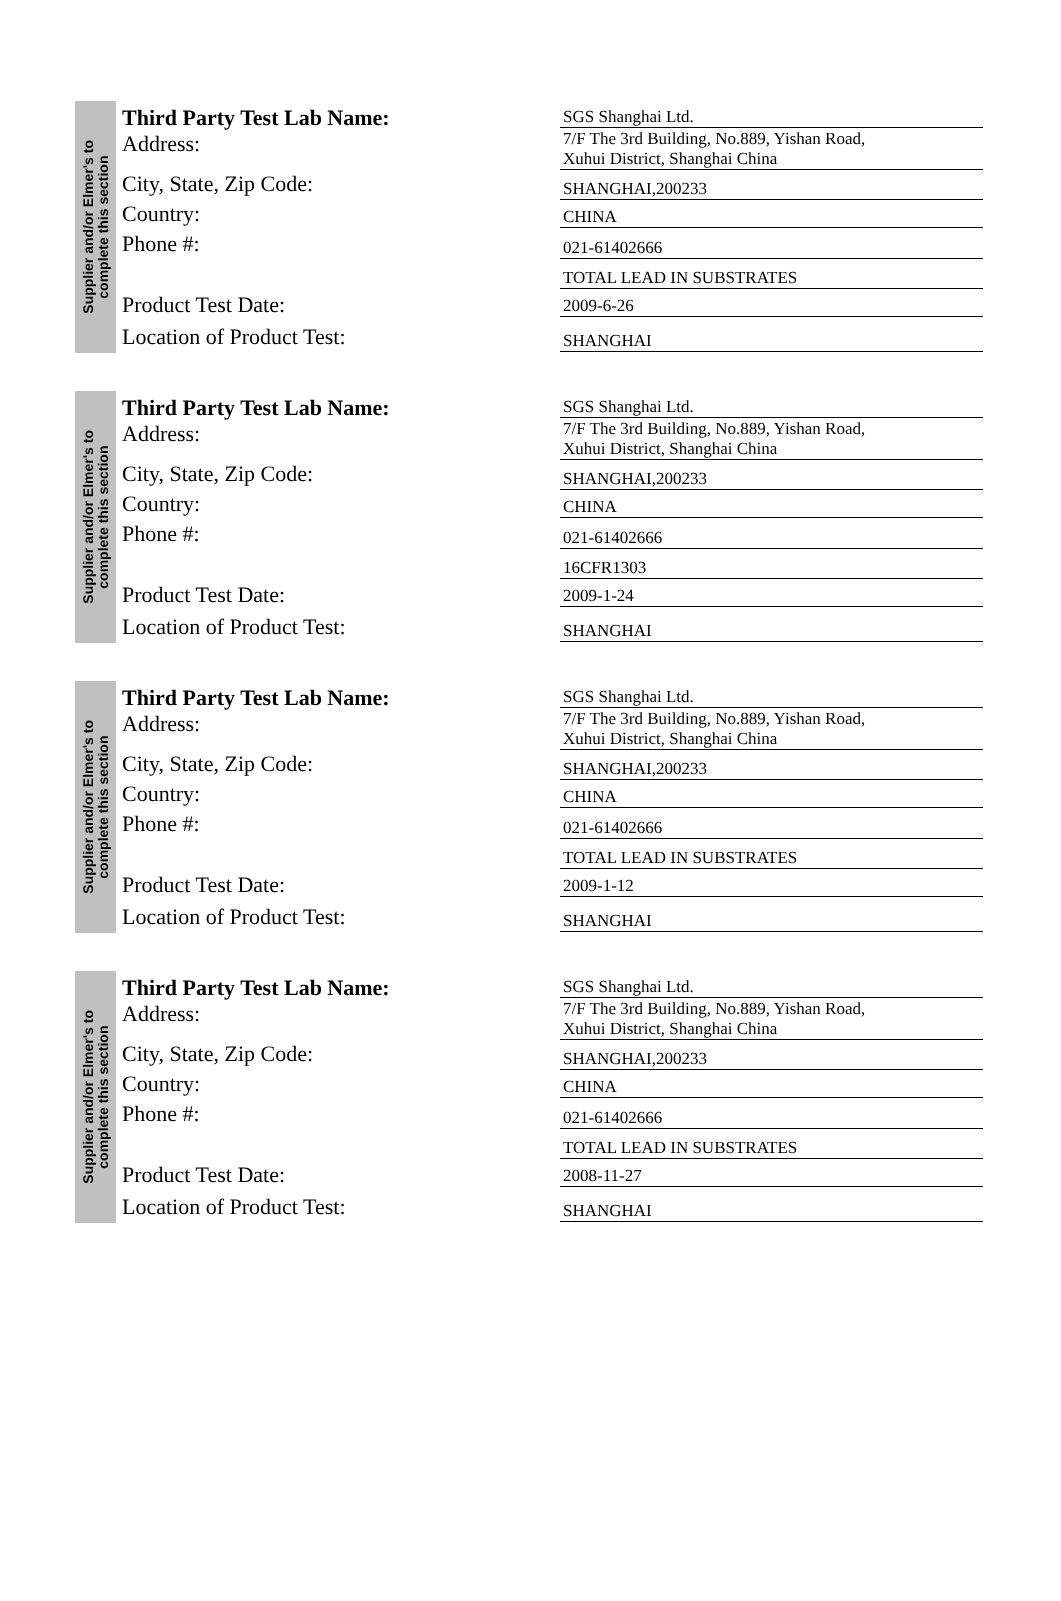Supplier and/or Elmer's to
complete this section
Third Party Test Lab Name:
Address:
City, State, Zip Code:
Country:
Phone #:
Product Test Date:
Location of Product Test:
SGS Shanghai Ltd.
7/F The 3rd Building, No.889, Yishan Road,
Xuhui District, Shanghai China
SHANGHAI,200233
CHINA
021-61402666
TOTAL LEAD IN SUBSTRATES
2009-6-26
SHANGHAI
Supplier and/or Elmer's to
complete this section
Third Party Test Lab Name:
Address:
City, State, Zip Code:
Country:
Phone #:
Product Test Date:
Location of Product Test:
SGS Shanghai Ltd.
7/F The 3rd Building, No.889, Yishan Road,
Xuhui District, Shanghai China
SHANGHAI,200233
CHINA
021-61402666
16CFR1303
2009-1-24
SHANGHAI
Supplier and/or Elmer's to
complete this section
Third Party Test Lab Name:
Address:
City, State, Zip Code:
Country:
Phone #:
Product Test Date:
Location of Product Test:
SGS Shanghai Ltd.
7/F The 3rd Building, No.889, Yishan Road,
Xuhui District, Shanghai China
SHANGHAI,200233
CHINA
021-61402666
TOTAL LEAD IN SUBSTRATES
2009-1-12
SHANGHAI
Supplier and/or Elmer's to
complete this section
Third Party Test Lab Name:
Address:
City, State, Zip Code:
Country:
Phone #:
Product Test Date:
Location of Product Test:
SGS Shanghai Ltd.
7/F The 3rd Building, No.889, Yishan Road,
Xuhui District, Shanghai China
SHANGHAI,200233
CHINA
021-61402666
TOTAL LEAD IN SUBSTRATES
2008-11-27
SHANGHAI